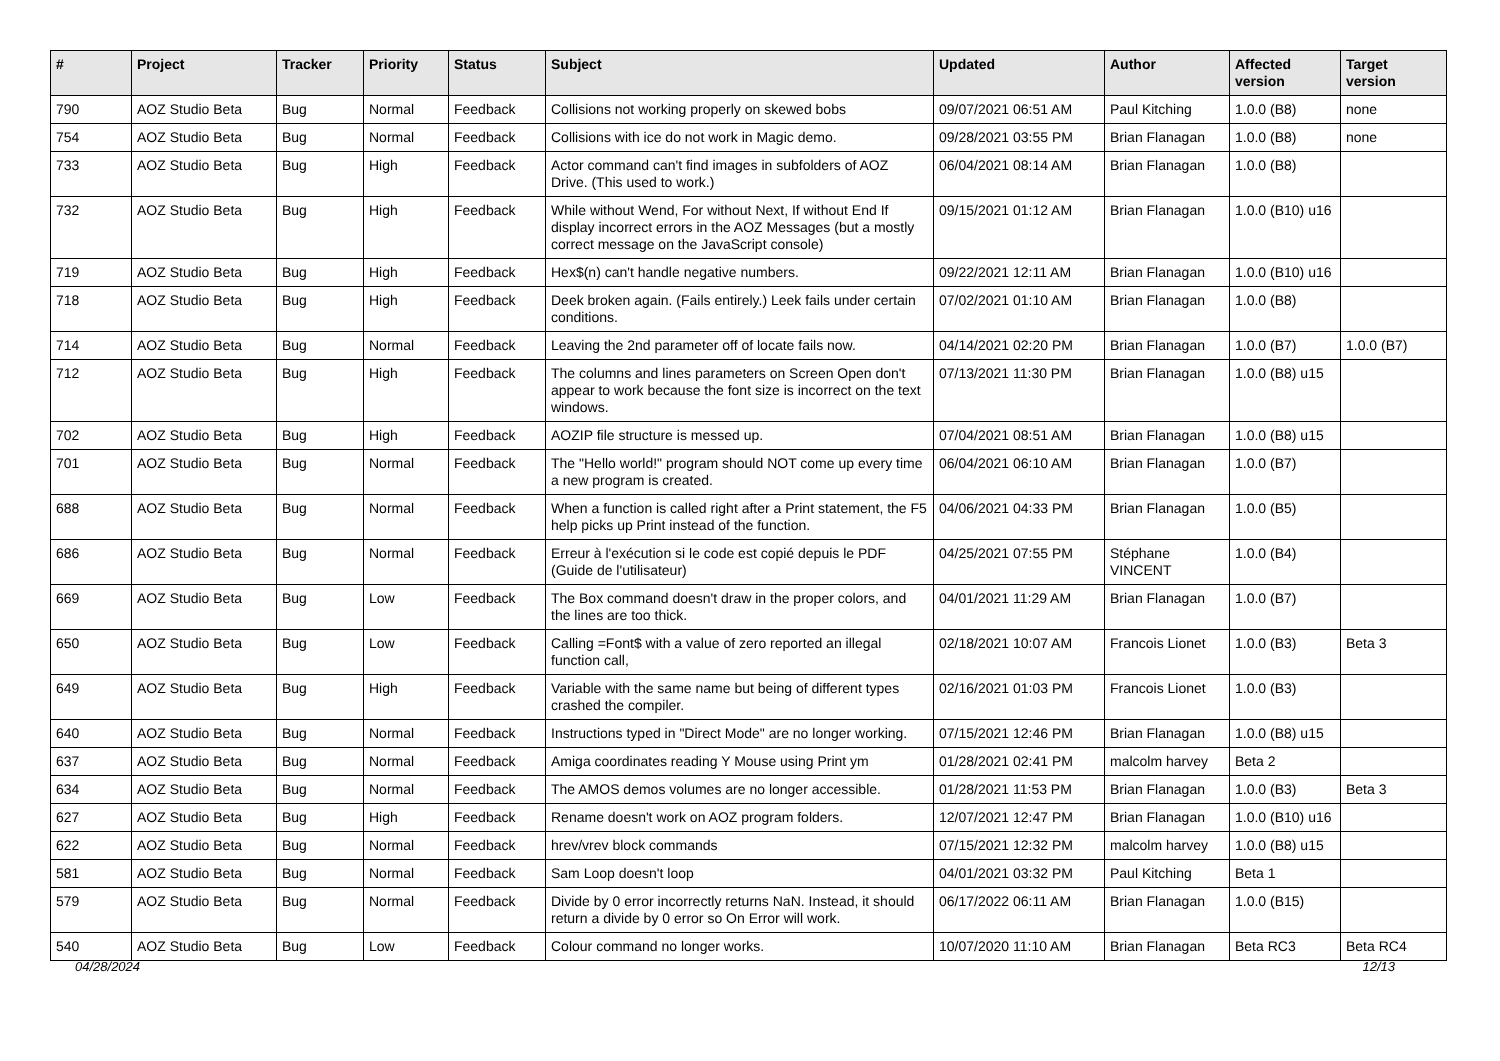| # | Project | Tracker | Priority | Status | Subject | Updated | Author | Affected version | Target version |
| --- | --- | --- | --- | --- | --- | --- | --- | --- | --- |
| 790 | AOZ Studio Beta | Bug | Normal | Feedback | Collisions not working properly on skewed bobs | 09/07/2021 06:51 AM | Paul Kitching | 1.0.0 (B8) | none |
| 754 | AOZ Studio Beta | Bug | Normal | Feedback | Collisions with ice do not work in Magic demo. | 09/28/2021 03:55 PM | Brian Flanagan | 1.0.0 (B8) | none |
| 733 | AOZ Studio Beta | Bug | High | Feedback | Actor command can't find images in subfolders of AOZ Drive. (This used to work.) | 06/04/2021 08:14 AM | Brian Flanagan | 1.0.0 (B8) | |
| 732 | AOZ Studio Beta | Bug | High | Feedback | While without Wend, For without Next, If without End If display incorrect errors in the AOZ Messages (but a mostly correct message on the JavaScript console) | 09/15/2021 01:12 AM | Brian Flanagan | 1.0.0 (B10) u16 | |
| 719 | AOZ Studio Beta | Bug | High | Feedback | Hex$(n) can't handle negative numbers. | 09/22/2021 12:11 AM | Brian Flanagan | 1.0.0 (B10) u16 | |
| 718 | AOZ Studio Beta | Bug | High | Feedback | Deek broken again. (Fails entirely.) Leek fails under certain conditions. | 07/02/2021 01:10 AM | Brian Flanagan | 1.0.0 (B8) | |
| 714 | AOZ Studio Beta | Bug | Normal | Feedback | Leaving the 2nd parameter off of locate fails now. | 04/14/2021 02:20 PM | Brian Flanagan | 1.0.0 (B7) | 1.0.0 (B7) |
| 712 | AOZ Studio Beta | Bug | High | Feedback | The columns and lines parameters on Screen Open don't appear to work because the font size is incorrect on the text windows. | 07/13/2021 11:30 PM | Brian Flanagan | 1.0.0 (B8) u15 | |
| 702 | AOZ Studio Beta | Bug | High | Feedback | AOZIP file structure is messed up. | 07/04/2021 08:51 AM | Brian Flanagan | 1.0.0 (B8) u15 | |
| 701 | AOZ Studio Beta | Bug | Normal | Feedback | The "Hello world!" program should NOT come up every time a new program is created. | 06/04/2021 06:10 AM | Brian Flanagan | 1.0.0 (B7) | |
| 688 | AOZ Studio Beta | Bug | Normal | Feedback | When a function is called right after a Print statement, the F5 help picks up Print instead of the function. | 04/06/2021 04:33 PM | Brian Flanagan | 1.0.0 (B5) | |
| 686 | AOZ Studio Beta | Bug | Normal | Feedback | Erreur à l'exécution si le code est copié depuis le PDF (Guide de l'utilisateur) | 04/25/2021 07:55 PM | Stéphane VINCENT | 1.0.0 (B4) | |
| 669 | AOZ Studio Beta | Bug | Low | Feedback | The Box command doesn't draw in the proper colors, and the lines are too thick. | 04/01/2021 11:29 AM | Brian Flanagan | 1.0.0 (B7) | |
| 650 | AOZ Studio Beta | Bug | Low | Feedback | Calling =Font$ with a value of zero reported an illegal function call, | 02/18/2021 10:07 AM | Francois Lionet | 1.0.0 (B3) | Beta 3 |
| 649 | AOZ Studio Beta | Bug | High | Feedback | Variable with the same name but being of different types crashed the compiler. | 02/16/2021 01:03 PM | Francois Lionet | 1.0.0 (B3) | |
| 640 | AOZ Studio Beta | Bug | Normal | Feedback | Instructions typed in "Direct Mode" are no longer working. | 07/15/2021 12:46 PM | Brian Flanagan | 1.0.0 (B8) u15 | |
| 637 | AOZ Studio Beta | Bug | Normal | Feedback | Amiga coordinates reading Y Mouse using Print ym | 01/28/2021 02:41 PM | malcolm harvey | Beta 2 | |
| 634 | AOZ Studio Beta | Bug | Normal | Feedback | The AMOS demos volumes are no longer accessible. | 01/28/2021 11:53 PM | Brian Flanagan | 1.0.0 (B3) | Beta 3 |
| 627 | AOZ Studio Beta | Bug | High | Feedback | Rename doesn't work on AOZ program folders. | 12/07/2021 12:47 PM | Brian Flanagan | 1.0.0 (B10) u16 | |
| 622 | AOZ Studio Beta | Bug | Normal | Feedback | hrev/vrev block commands | 07/15/2021 12:32 PM | malcolm harvey | 1.0.0 (B8) u15 | |
| 581 | AOZ Studio Beta | Bug | Normal | Feedback | Sam Loop doesn't loop | 04/01/2021 03:32 PM | Paul Kitching | Beta 1 | |
| 579 | AOZ Studio Beta | Bug | Normal | Feedback | Divide by 0 error incorrectly returns NaN. Instead, it should return a divide by 0 error so On Error will work. | 06/17/2022 06:11 AM | Brian Flanagan | 1.0.0 (B15) | |
| 540 | AOZ Studio Beta | Bug | Low | Feedback | Colour command no longer works. | 10/07/2020 11:10 AM | Brian Flanagan | Beta RC3 | Beta RC4 |
04/28/2024 12/13